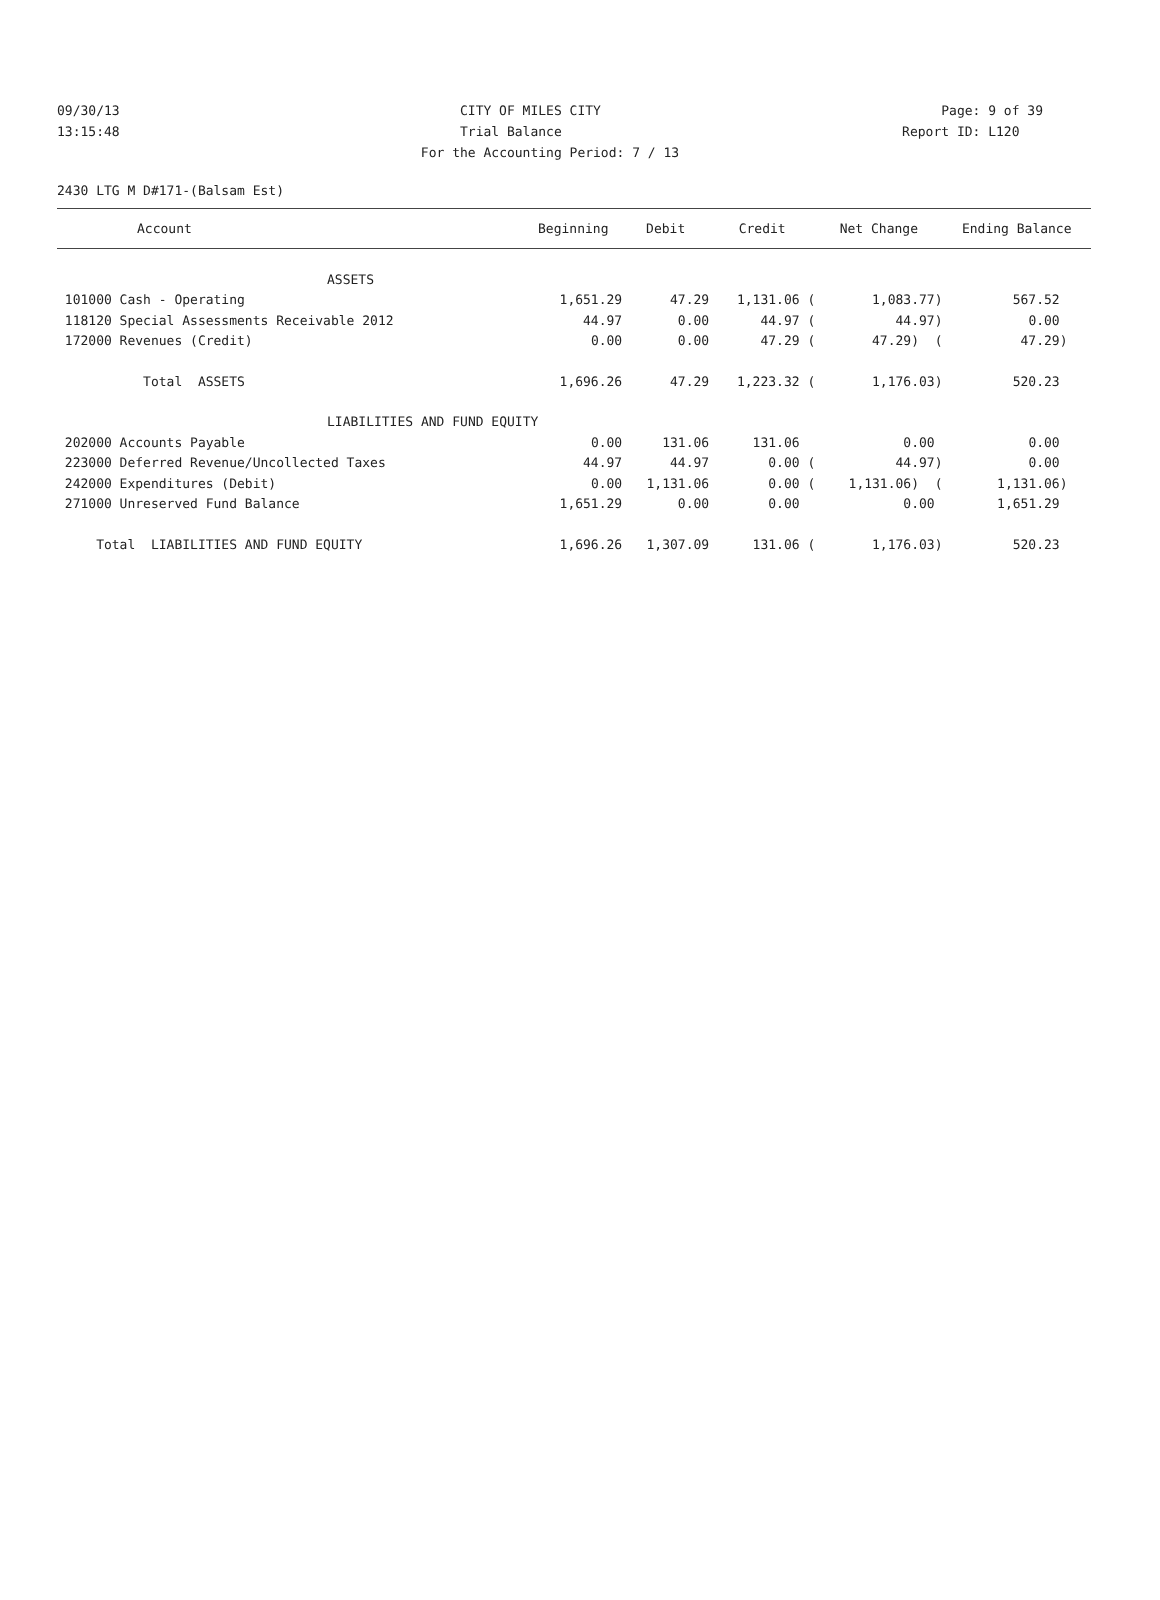09/30/13 CITY OF MILES CITY Page: 9 of 39
13:15:48 Trial Balance Report ID: L120
For the Accounting Period: 7 / 13
2430 LTG M D#171-(Balsam Est)
| Account | Beginning | Debit | Credit | Net Change | Ending Balance |
| --- | --- | --- | --- | --- | --- |
| ASSETS | | | | | |
| 101000 Cash - Operating | 1,651.29 | 47.29 | 1,131.06 ( | 1,083.77) | 567.52 |
| 118120 Special Assessments Receivable 2012 | 44.97 | 0.00 | 44.97 ( | 44.97) | 0.00 |
| 172000 Revenues (Credit) | 0.00 | 0.00 | 47.29 ( | 47.29) ( | 47.29) |
| Total ASSETS | 1,696.26 | 47.29 | 1,223.32 ( | 1,176.03) | 520.23 |
| LIABILITIES AND FUND EQUITY | | | | | |
| 202000 Accounts Payable | 0.00 | 131.06 | 131.06 | 0.00 | 0.00 |
| 223000 Deferred Revenue/Uncollected Taxes | 44.97 | 44.97 | 0.00 ( | 44.97) | 0.00 |
| 242000 Expenditures (Debit) | 0.00 | 1,131.06 | 0.00 ( | 1,131.06) ( | 1,131.06) |
| 271000 Unreserved Fund Balance | 1,651.29 | 0.00 | 0.00 | 0.00 | 1,651.29 |
| Total LIABILITIES AND FUND EQUITY | 1,696.26 | 1,307.09 | 131.06 ( | 1,176.03) | 520.23 |